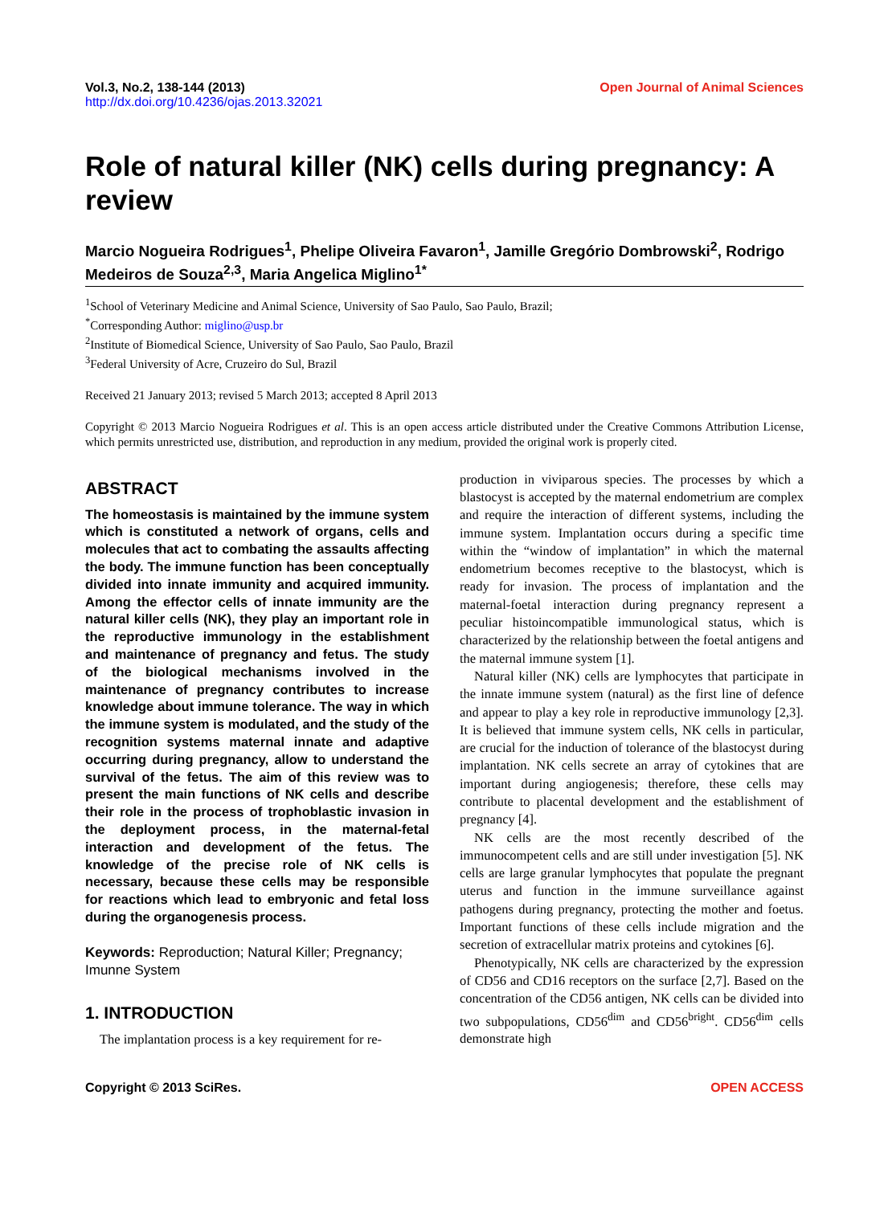Vol.3, No.2, 138-144 (2013) Open Journal of Animal Sciences
http://dx.doi.org/10.4236/ojas.2013.32021
Role of natural killer (NK) cells during pregnancy: A review
Marcio Nogueira Rodrigues<sup>1</sup>, Phelipe Oliveira Favaron<sup>1</sup>, Jamille Gregório Dombrowski<sup>2</sup>, Rodrigo Medeiros de Souza<sup>2,3</sup>, Maria Angelica Miglino<sup>1*</sup>
<sup>1</sup> School of Veterinary Medicine and Animal Science, University of Sao Paulo, Sao Paulo, Brazil;
<sup>*</sup> Corresponding Author: miglino@usp.br
<sup>2</sup> Institute of Biomedical Science, University of Sao Paulo, Sao Paulo, Brazil
<sup>3</sup> Federal University of Acre, Cruzeiro do Sul, Brazil
Received 21 January 2013; revised 5 March 2013; accepted 8 April 2013
Copyright © 2013 Marcio Nogueira Rodrigues et al. This is an open access article distributed under the Creative Commons Attribution License, which permits unrestricted use, distribution, and reproduction in any medium, provided the original work is properly cited.
ABSTRACT
The homeostasis is maintained by the immune system which is constituted a network of organs, cells and molecules that act to combating the assaults affecting the body. The immune function has been conceptually divided into innate immunity and acquired immunity. Among the effector cells of innate immunity are the natural killer cells (NK), they play an important role in the reproductive immunology in the establishment and maintenance of pregnancy and fetus. The study of the biological mechanisms involved in the maintenance of pregnancy contributes to increase knowledge about immune tolerance. The way in which the immune system is modulated, and the study of the recognition systems maternal innate and adaptive occurring during pregnancy, allow to understand the survival of the fetus. The aim of this review was to present the main functions of NK cells and describe their role in the process of trophoblastic invasion in the deployment process, in the maternal-fetal interaction and development of the fetus. The knowledge of the precise role of NK cells is necessary, because these cells may be responsible for reactions which lead to embryonic and fetal loss during the organogenesis process.
Keywords: Reproduction; Natural Killer; Pregnancy; Imunne System
1. INTRODUCTION
The implantation process is a key requirement for re-
production in viviparous species. The processes by which a blastocyst is accepted by the maternal endometrium are complex and require the interaction of different systems, including the immune system. Implantation occurs during a specific time within the “window of implantation” in which the maternal endometrium becomes receptive to the blastocyst, which is ready for invasion. The process of implantation and the maternal-foetal interaction during pregnancy represent a peculiar histoincompatible immunological status, which is characterized by the relationship between the foetal antigens and the maternal immune system [1].
Natural killer (NK) cells are lymphocytes that participate in the innate immune system (natural) as the first line of defence and appear to play a key role in reproductive immunology [2,3]. It is believed that immune system cells, NK cells in particular, are crucial for the induction of tolerance of the blastocyst during implantation. NK cells secrete an array of cytokines that are important during angiogenesis; therefore, these cells may contribute to placental development and the establishment of pregnancy [4].
NK cells are the most recently described of the immunocompetent cells and are still under investigation [5]. NK cells are large granular lymphocytes that populate the pregnant uterus and function in the immune surveillance against pathogens during pregnancy, protecting the mother and foetus. Important functions of these cells include migration and the secretion of extracellular matrix proteins and cytokines [6].
Phenotypically, NK cells are characterized by the expression of CD56 and CD16 receptors on the surface [2,7]. Based on the concentration of the CD56 antigen, NK cells can be divided into two subpopulations, CD56<sup>dim</sup> and CD56<sup>bright</sup>. CD56<sup>dim</sup> cells demonstrate high
Copyright © 2013 SciRes. OPEN ACCESS